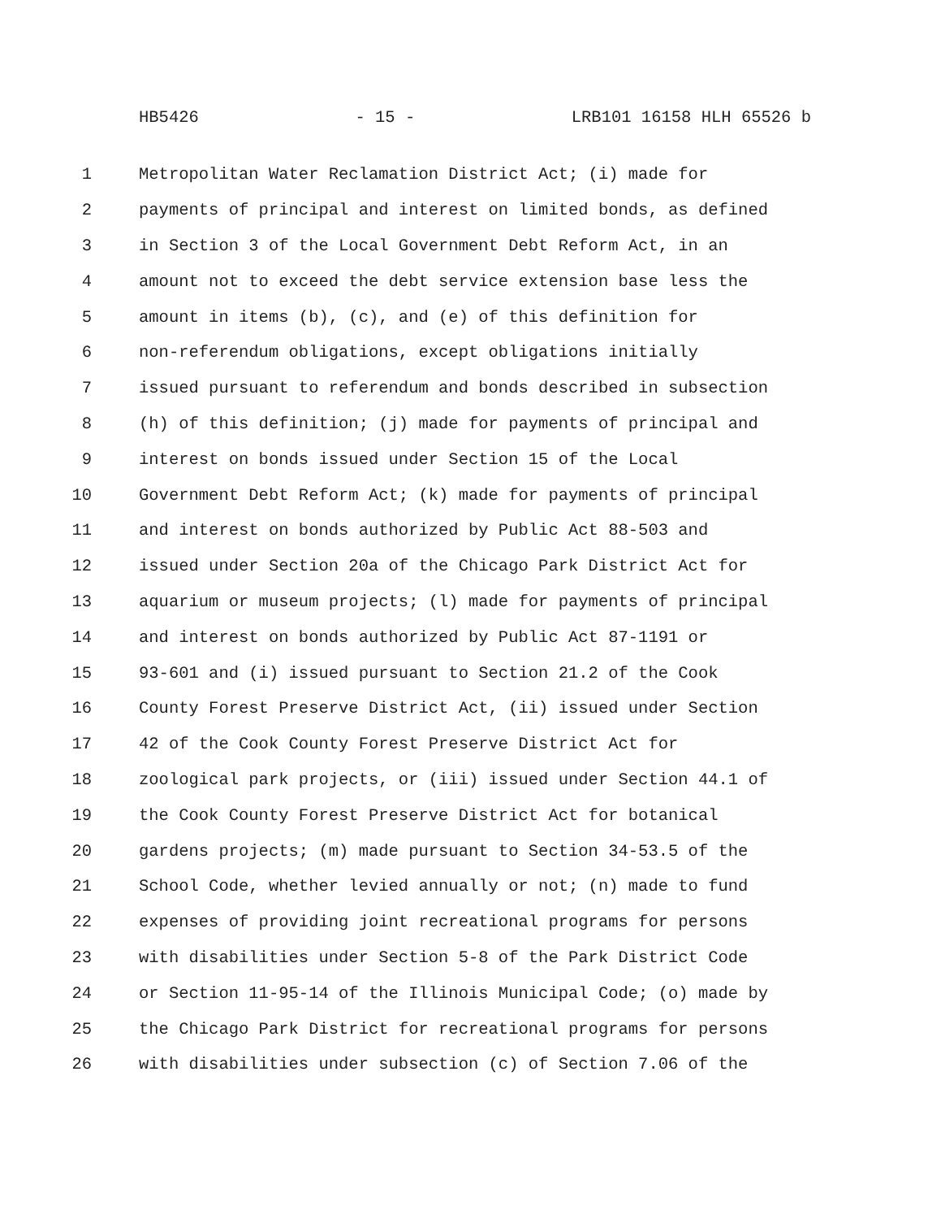HB5426 - 15 - LRB101 16158 HLH 65526 b
1 Metropolitan Water Reclamation District Act; (i) made for
2 payments of principal and interest on limited bonds, as defined
3 in Section 3 of the Local Government Debt Reform Act, in an
4 amount not to exceed the debt service extension base less the
5 amount in items (b), (c), and (e) of this definition for
6 non-referendum obligations, except obligations initially
7 issued pursuant to referendum and bonds described in subsection
8 (h) of this definition; (j) made for payments of principal and
9 interest on bonds issued under Section 15 of the Local
10 Government Debt Reform Act; (k) made for payments of principal
11 and interest on bonds authorized by Public Act 88-503 and
12 issued under Section 20a of the Chicago Park District Act for
13 aquarium or museum projects; (l) made for payments of principal
14 and interest on bonds authorized by Public Act 87-1191 or
15 93-601 and (i) issued pursuant to Section 21.2 of the Cook
16 County Forest Preserve District Act, (ii) issued under Section
17 42 of the Cook County Forest Preserve District Act for
18 zoological park projects, or (iii) issued under Section 44.1 of
19 the Cook County Forest Preserve District Act for botanical
20 gardens projects; (m) made pursuant to Section 34-53.5 of the
21 School Code, whether levied annually or not; (n) made to fund
22 expenses of providing joint recreational programs for persons
23 with disabilities under Section 5-8 of the Park District Code
24 or Section 11-95-14 of the Illinois Municipal Code; (o) made by
25 the Chicago Park District for recreational programs for persons
26 with disabilities under subsection (c) of Section 7.06 of the